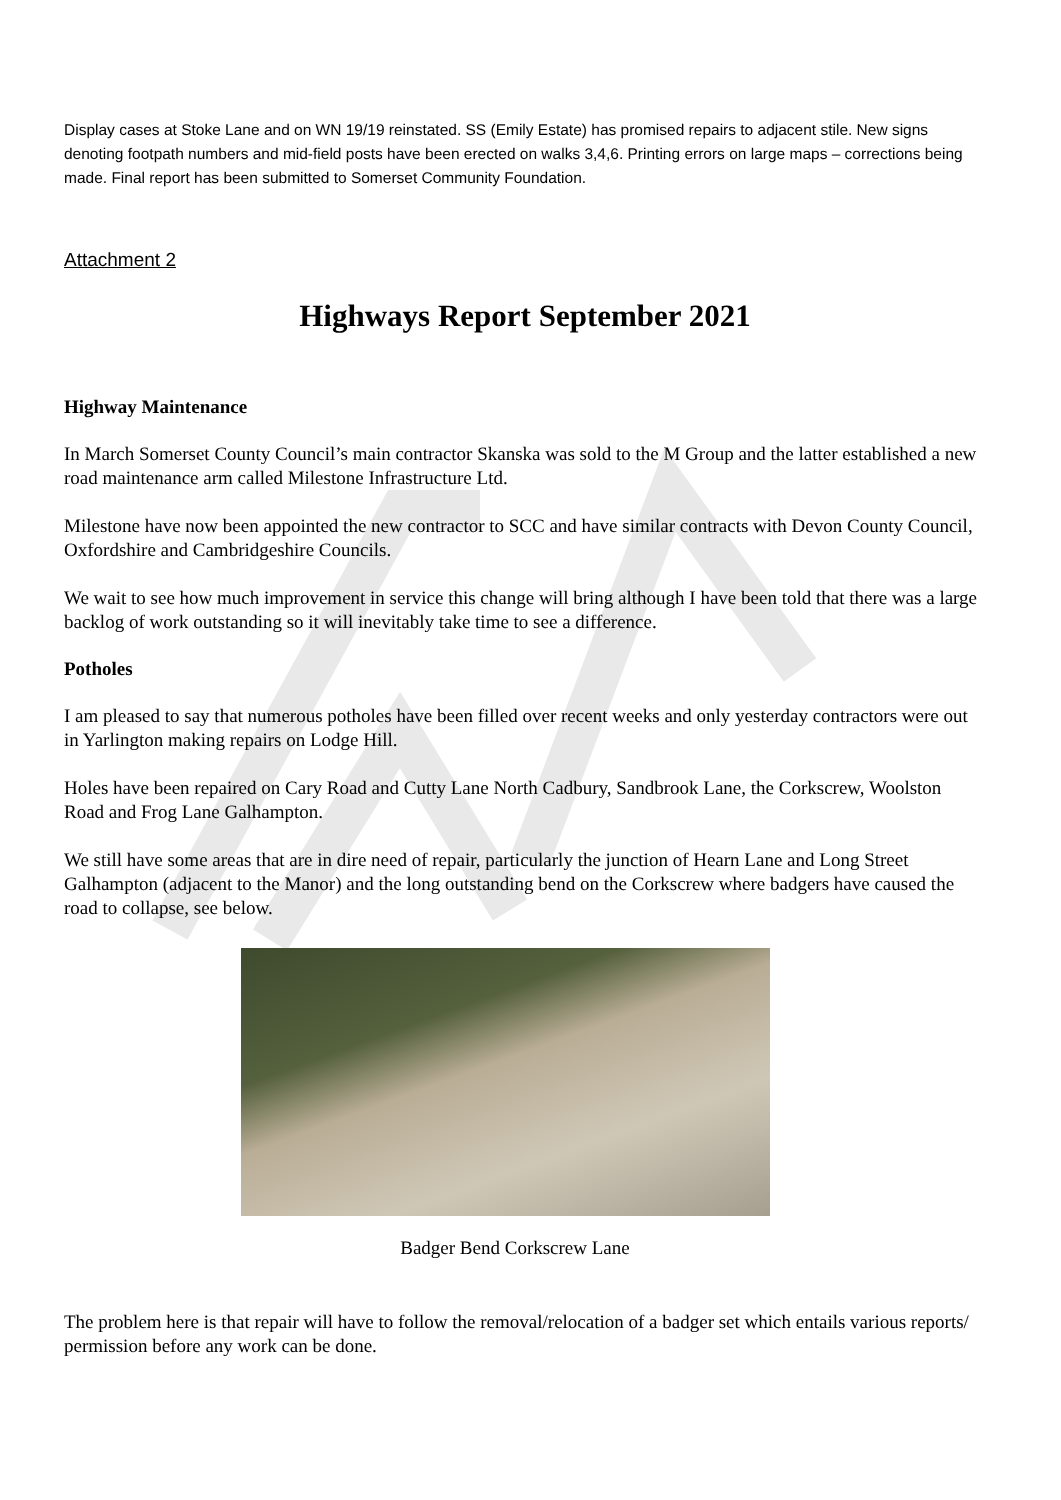Display cases at Stoke Lane and on WN 19/19 reinstated. SS (Emily Estate) has promised repairs to adjacent stile. New signs denoting footpath numbers and mid-field posts have been erected on walks 3,4,6. Printing errors on large maps – corrections being made. Final report has been submitted to Somerset Community Foundation.
Attachment 2
Highways Report September 2021
Highway Maintenance
In March Somerset County Council’s main contractor Skanska was sold to the M Group and the latter established a new road maintenance arm called Milestone Infrastructure Ltd.
Milestone have now been appointed the new contractor to SCC and have similar contracts with Devon County Council, Oxfordshire and Cambridgeshire Councils.
We wait to see how much improvement in service this change will bring although I have been told that there was a large backlog of work outstanding so it will inevitably take time to see a difference.
Potholes
I am pleased to say that numerous potholes have been filled over recent weeks and only yesterday contractors were out in Yarlington making repairs on Lodge Hill.
Holes have been repaired on Cary Road and Cutty Lane North Cadbury, Sandbrook Lane, the Corkscrew, Woolston Road and Frog Lane Galhampton.
We still have some areas that are in dire need of repair, particularly the junction of Hearn Lane and Long Street Galhampton (adjacent to the Manor) and the long outstanding bend on the Corkscrew where badgers have caused the road to collapse, see below.
Badger Bend Corkscrew Lane
The problem here is that repair will have to follow the removal/relocation of a badger set which entails various reports/ permission before any work can be done.